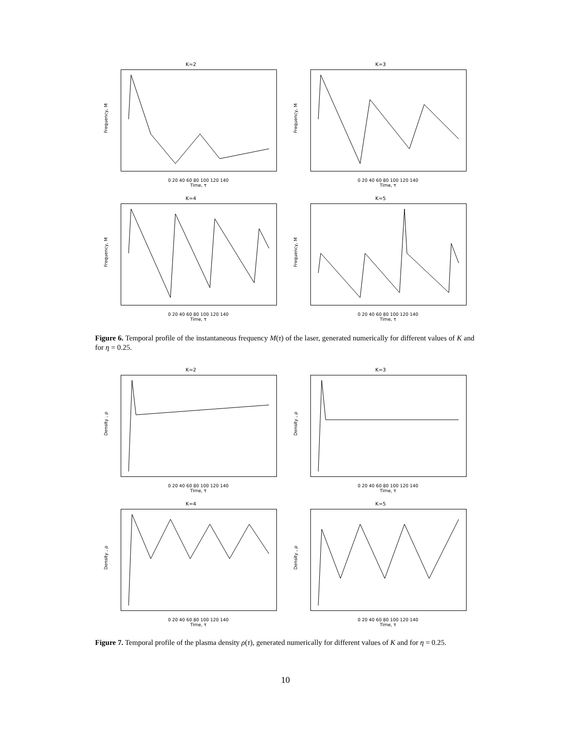K=2
Frequency, M
0 20 40 60 80 100 120 140
Time, τ
K=3
Frequency, M
0 20 40 60 80 100 120 140
Time, τ
K=4
Frequency, M
0 20 40 60 80 100 120 140
Time, τ
K=5
Frequency, M
0 20 40 60 80 100 120 140
Time, τ
Figure 6. Temporal profile of the instantaneous frequency M(τ) of the laser, generated numerically for different values of K and for η = 0.25.
K=2
Density , ρ
0 20 40 60 80 100 120 140
Time, τ
K=3
Density , ρ
0 20 40 60 80 100 120 140
Time, τ
K=4
Density , ρ
0 20 40 60 80 100 120 140
Time, τ
K=5
Density , ρ
0 20 40 60 80 100 120 140
Time, τ
Figure 7. Temporal profile of the plasma density ρ(τ), generated numerically for different values of K and for η = 0.25.
10